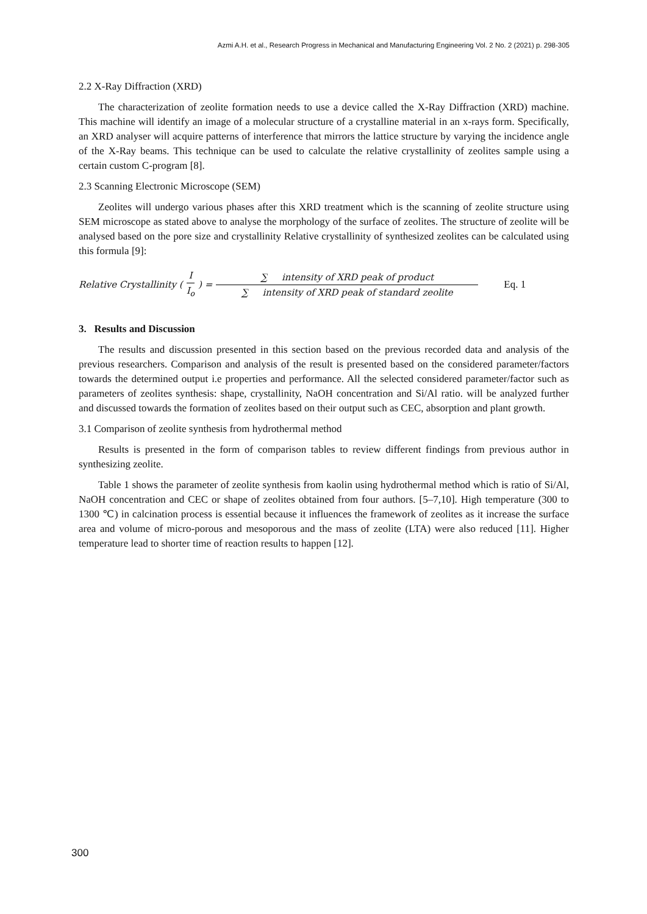Azmi A.H. et al., Research Progress in Mechanical and Manufacturing Engineering Vol. 2 No. 2 (2021) p. 298-305
2.2 X-Ray Diffraction (XRD)
The characterization of zeolite formation needs to use a device called the X-Ray Diffraction (XRD) machine. This machine will identify an image of a molecular structure of a crystalline material in an x-rays form. Specifically, an XRD analyser will acquire patterns of interference that mirrors the lattice structure by varying the incidence angle of the X-Ray beams. This technique can be used to calculate the relative crystallinity of zeolites sample using a certain custom C-program [8].
2.3 Scanning Electronic Microscope (SEM)
Zeolites will undergo various phases after this XRD treatment which is the scanning of zeolite structure using SEM microscope as stated above to analyse the morphology of the surface of zeolites. The structure of zeolite will be analysed based on the pore size and crystallinity Relative crystallinity of synthesized zeolites can be calculated using this formula [9]:
Relative Crystallinity (I I<sub>o</sub>) = ∑ intensity of XRD peak of product ∑ intensity of XRD peak of standard zeolite Eq. 1
3. Results and Discussion
The results and discussion presented in this section based on the previous recorded data and analysis of the previous researchers. Comparison and analysis of the result is presented based on the considered parameter/factors towards the determined output i.e properties and performance. All the selected considered parameter/factor such as parameters of zeolites synthesis: shape, crystallinity, NaOH concentration and Si/Al ratio. will be analyzed further and discussed towards the formation of zeolites based on their output such as CEC, absorption and plant growth.
3.1 Comparison of zeolite synthesis from hydrothermal method
Results is presented in the form of comparison tables to review different findings from previous author in synthesizing zeolite.
Table 1 shows the parameter of zeolite synthesis from kaolin using hydrothermal method which is ratio of Si/Al, NaOH concentration and CEC or shape of zeolites obtained from four authors. [5–7,10]. High temperature (300 to 1300 ℃) in calcination process is essential because it influences the framework of zeolites as it increase the surface area and volume of micro-porous and mesoporous and the mass of zeolite (LTA) were also reduced [11]. Higher temperature lead to shorter time of reaction results to happen [12].
300